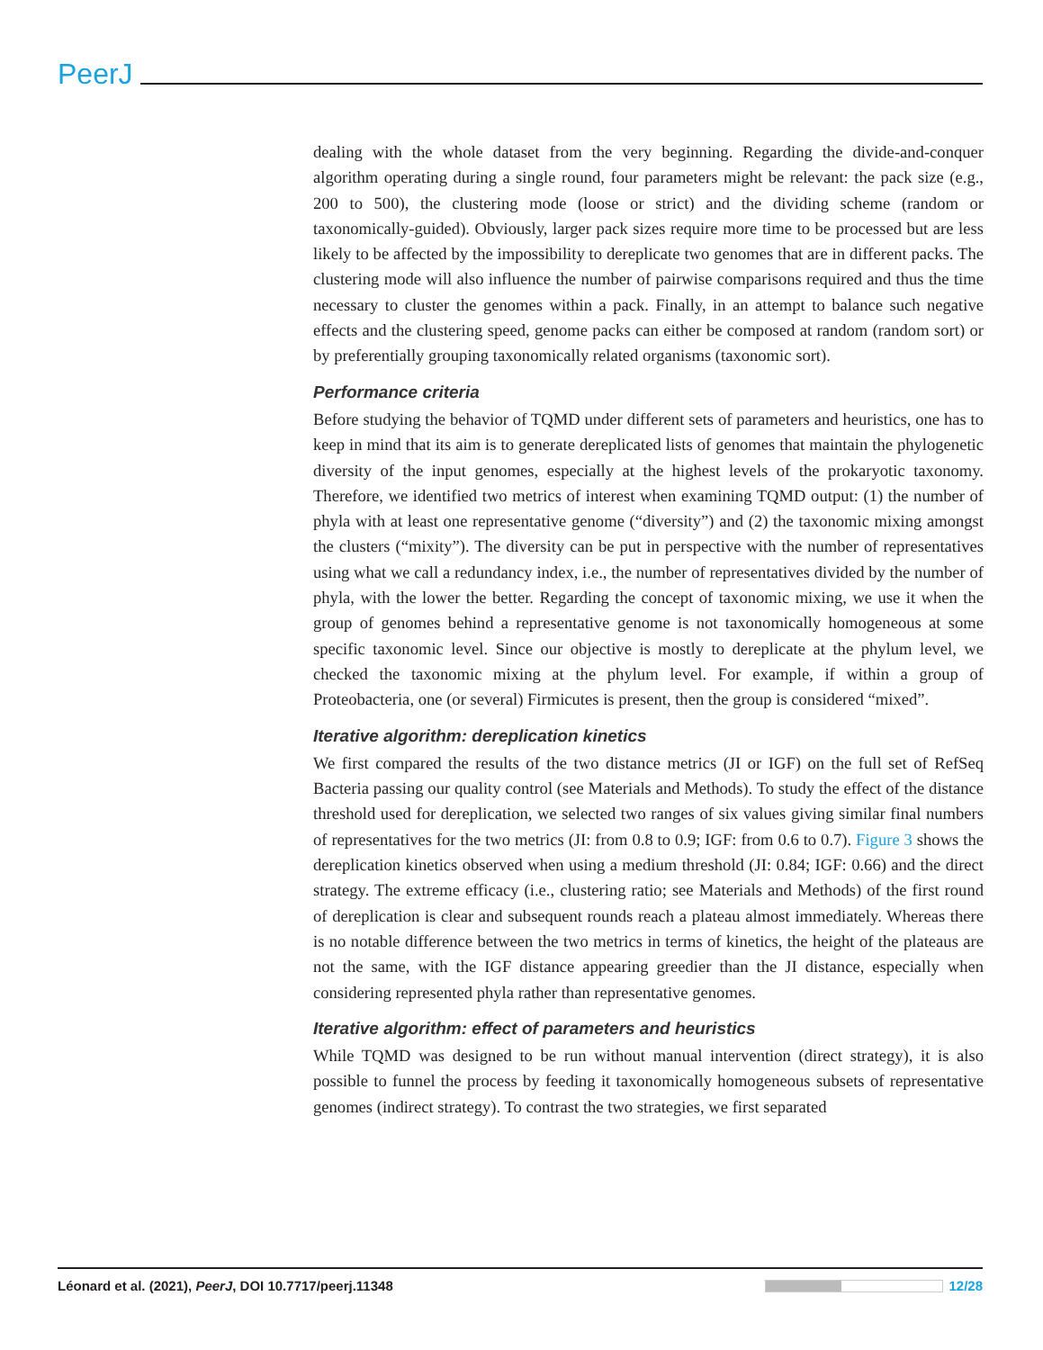PeerJ
dealing with the whole dataset from the very beginning. Regarding the divide-and-conquer algorithm operating during a single round, four parameters might be relevant: the pack size (e.g., 200 to 500), the clustering mode (loose or strict) and the dividing scheme (random or taxonomically-guided). Obviously, larger pack sizes require more time to be processed but are less likely to be affected by the impossibility to dereplicate two genomes that are in different packs. The clustering mode will also influence the number of pairwise comparisons required and thus the time necessary to cluster the genomes within a pack. Finally, in an attempt to balance such negative effects and the clustering speed, genome packs can either be composed at random (random sort) or by preferentially grouping taxonomically related organisms (taxonomic sort).
Performance criteria
Before studying the behavior of TQMD under different sets of parameters and heuristics, one has to keep in mind that its aim is to generate dereplicated lists of genomes that maintain the phylogenetic diversity of the input genomes, especially at the highest levels of the prokaryotic taxonomy. Therefore, we identified two metrics of interest when examining TQMD output: (1) the number of phyla with at least one representative genome (“diversity”) and (2) the taxonomic mixing amongst the clusters (“mixity”). The diversity can be put in perspective with the number of representatives using what we call a redundancy index, i.e., the number of representatives divided by the number of phyla, with the lower the better. Regarding the concept of taxonomic mixing, we use it when the group of genomes behind a representative genome is not taxonomically homogeneous at some specific taxonomic level. Since our objective is mostly to dereplicate at the phylum level, we checked the taxonomic mixing at the phylum level. For example, if within a group of Proteobacteria, one (or several) Firmicutes is present, then the group is considered “mixed”.
Iterative algorithm: dereplication kinetics
We first compared the results of the two distance metrics (JI or IGF) on the full set of RefSeq Bacteria passing our quality control (see Materials and Methods). To study the effect of the distance threshold used for dereplication, we selected two ranges of six values giving similar final numbers of representatives for the two metrics (JI: from 0.8 to 0.9; IGF: from 0.6 to 0.7). Figure 3 shows the dereplication kinetics observed when using a medium threshold (JI: 0.84; IGF: 0.66) and the direct strategy. The extreme efficacy (i.e., clustering ratio; see Materials and Methods) of the first round of dereplication is clear and subsequent rounds reach a plateau almost immediately. Whereas there is no notable difference between the two metrics in terms of kinetics, the height of the plateaus are not the same, with the IGF distance appearing greedier than the JI distance, especially when considering represented phyla rather than representative genomes.
Iterative algorithm: effect of parameters and heuristics
While TQMD was designed to be run without manual intervention (direct strategy), it is also possible to funnel the process by feeding it taxonomically homogeneous subsets of representative genomes (indirect strategy). To contrast the two strategies, we first separated
Léonard et al. (2021), PeerJ, DOI 10.7717/peerj.11348 12/28